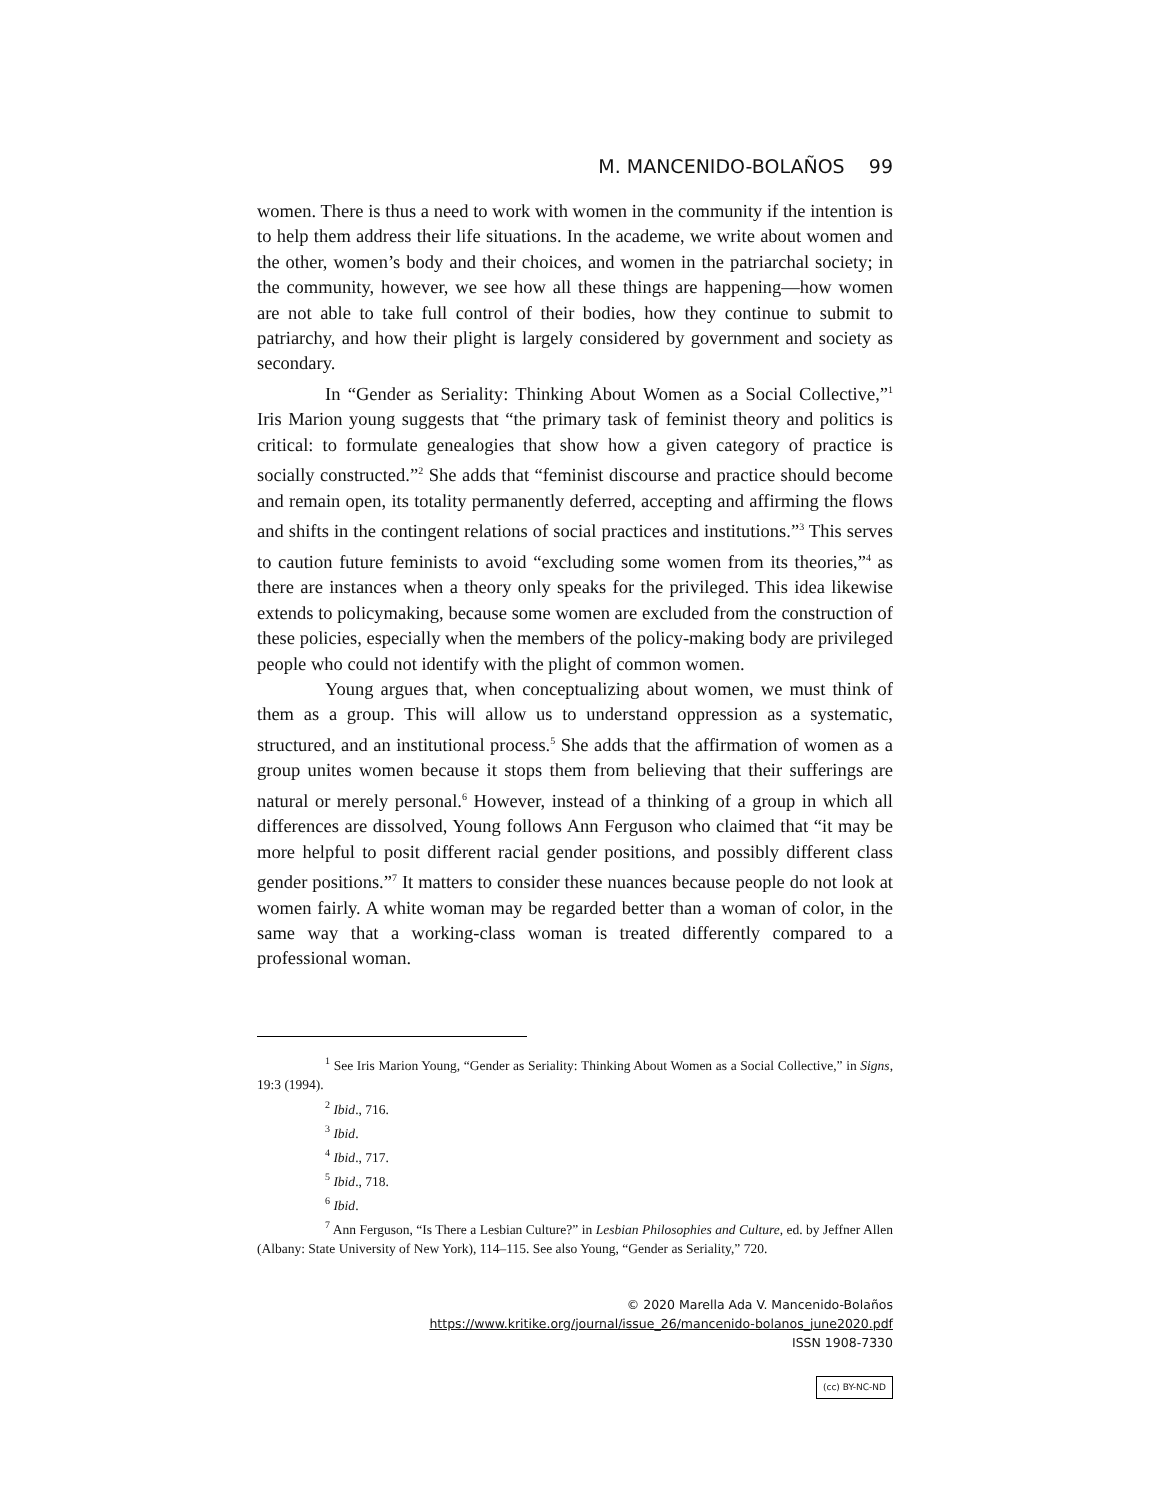M. MANCENIDO-BOLAÑOS 99
women. There is thus a need to work with women in the community if the intention is to help them address their life situations. In the academe, we write about women and the other, women’s body and their choices, and women in the patriarchal society; in the community, however, we see how all these things are happening—how women are not able to take full control of their bodies, how they continue to submit to patriarchy, and how their plight is largely considered by government and society as secondary.
In “Gender as Seriality: Thinking About Women as a Social Collective,”<sup>1</sup> Iris Marion young suggests that “the primary task of feminist theory and politics is critical: to formulate genealogies that show how a given category of practice is socially constructed.”<sup>2</sup> She adds that “feminist discourse and practice should become and remain open, its totality permanently deferred, accepting and affirming the flows and shifts in the contingent relations of social practices and institutions.”<sup>3</sup> This serves to caution future feminists to avoid “excluding some women from its theories,”<sup>4</sup> as there are instances when a theory only speaks for the privileged. This idea likewise extends to policymaking, because some women are excluded from the construction of these policies, especially when the members of the policy-making body are privileged people who could not identify with the plight of common women.
Young argues that, when conceptualizing about women, we must think of them as a group. This will allow us to understand oppression as a systematic, structured, and an institutional process.<sup>5</sup> She adds that the affirmation of women as a group unites women because it stops them from believing that their sufferings are natural or merely personal.<sup>6</sup> However, instead of a thinking of a group in which all differences are dissolved, Young follows Ann Ferguson who claimed that “it may be more helpful to posit different racial gender positions, and possibly different class gender positions.”<sup>7</sup> It matters to consider these nuances because people do not look at women fairly. A white woman may be regarded better than a woman of color, in the same way that a working-class woman is treated differently compared to a professional woman.
<sup>1</sup> See Iris Marion Young, “Gender as Seriality: Thinking About Women as a Social Collective,” in Signs, 19:3 (1994).
<sup>2</sup> Ibid., 716.
<sup>3</sup> Ibid.
<sup>4</sup> Ibid., 717.
<sup>5</sup> Ibid., 718.
<sup>6</sup> Ibid.
<sup>7</sup> Ann Ferguson, “Is There a Lesbian Culture?” in Lesbian Philosophies and Culture, ed. by Jeffner Allen (Albany: State University of New York), 114–115. See also Young, “Gender as Seriality,” 720.
© 2020 Marella Ada V. Mancenido-Bolaños
https://www.kritike.org/journal/issue_26/mancenido-bolanos_june2020.pdf
ISSN 1908-7330
(cc) BY-NC-ND